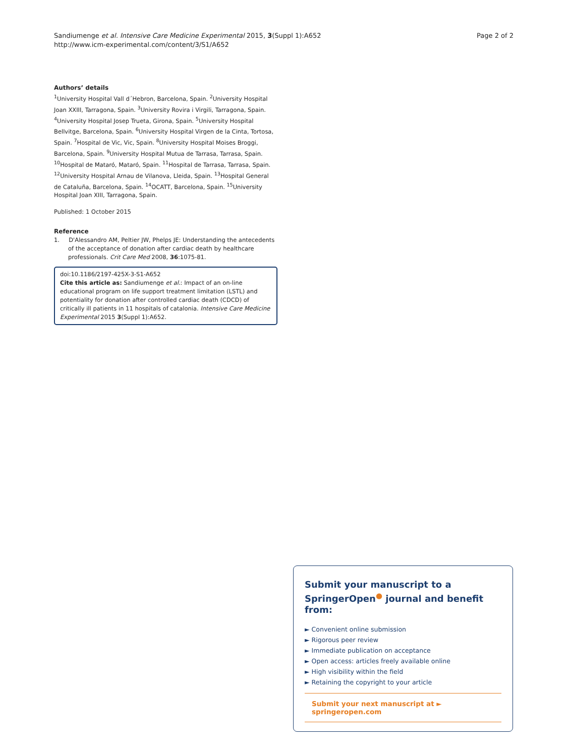Sandiumenge et al. Intensive Care Medicine Experimental 2015, 3(Suppl 1):A652
http://www.icm-experimental.com/content/3/S1/A652
Page 2 of 2
Authors’ details
<sup>1</sup> University Hospital Vall d´Hebron, Barcelona, Spain. <sup>2</sup>University Hospital Joan XXIII, Tarragona, Spain. <sup>3</sup>University Rovira i Virgili, Tarragona, Spain. <sup>4</sup>University Hospital Josep Trueta, Girona, Spain. <sup>5</sup>University Hospital Bellvitge, Barcelona, Spain. <sup>6</sup>University Hospital Virgen de la Cinta, Tortosa, Spain. <sup>7</sup>Hospital de Vic, Vic, Spain. <sup>8</sup>University Hospital Moises Broggi, Barcelona, Spain. <sup>9</sup>University Hospital Mutua de Tarrasa, Tarrasa, Spain. <sup>10</sup>Hospital de Mataró, Mataró, Spain. <sup>11</sup>Hospital de Tarrasa, Tarrasa, Spain. <sup>12</sup>University Hospital Arnau de Vilanova, Lleida, Spain. <sup>13</sup>Hospital General de Cataluña, Barcelona, Spain. <sup>14</sup>OCATT, Barcelona, Spain. <sup>15</sup>University Hospital Joan XIII, Tarragona, Spain.
Published: 1 October 2015
Reference
1. D'Alessandro AM, Peltier JW, Phelps JE: Understanding the antecedents of the acceptance of donation after cardiac death by healthcare professionals. Crit Care Med 2008, 36:1075-81.
doi:10.1186/2197-425X-3-S1-A652
Cite this article as: Sandiumenge et al.: Impact of an on-line educational program on life support treatment limitation (LSTL) and potentiality for donation after controlled cardiac death (CDCD) of critically ill patients in 11 hospitals of catalonia. Intensive Care Medicine Experimental 2015 3(Suppl 1):A652.
Submit your manuscript to a SpringerOpen<sup>●</sup> journal and benefit from:
► Convenient online submission
► Rigorous peer review
► Immediate publication on acceptance
► Open access: articles freely available online
► High visibility within the field
► Retaining the copyright to your article
Submit your next manuscript at ► springeropen.com